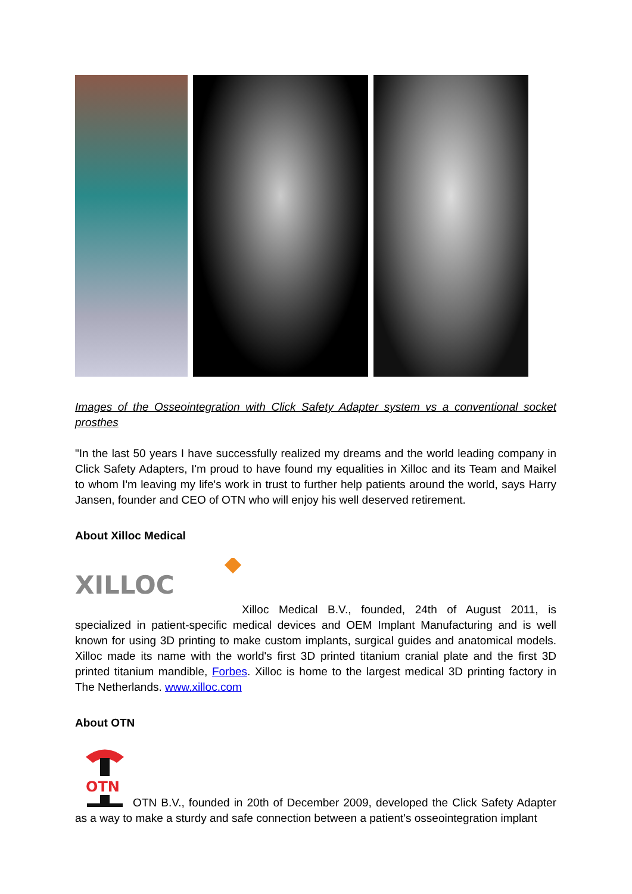Images of the Osseointegration with Click Safety Adapter system vs a conventional socket prosthes
"In the last 50 years I have successfully realized my dreams and the world leading company in Click Safety Adapters, I'm proud to have found my equalities in Xilloc and its Team and Maikel to whom I'm leaving my life's work in trust to further help patients around the world, says Harry Jansen, founder and CEO of OTN who will enjoy his well deserved retirement.
About Xilloc Medical
XILLOC
Xilloc Medical B.V., founded, 24th of August 2011, is specialized in patient-specific medical devices and OEM Implant Manufacturing and is well known for using 3D printing to make custom implants, surgical guides and anatomical models. Xilloc made its name with the world's first 3D printed titanium cranial plate and the first 3D printed titanium mandible, Forbes. Xilloc is home to the largest medical 3D printing factory in The Netherlands. www.xilloc.com
About OTN
OTN
OTN B.V., founded in 20th of December 2009, developed the Click Safety Adapter as a way to make a sturdy and safe connection between a patient's osseointegration implant